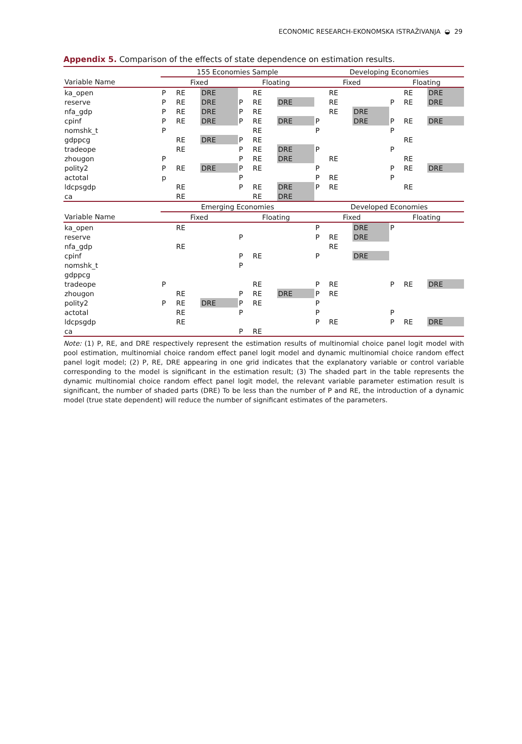ECONOMIC RESEARCH-EKONOMSKA ISTRAŽIVANJA ◒ 29
Appendix 5. Comparison of the effects of state dependence on estimation results.
| | 155 Economies Sample | | | | | | Developing Economies | | | | | |
| --- | --- | --- | --- | --- | --- | --- | --- | --- | --- | --- | --- | --- |
| Variable Name | Fixed | | | Floating | | | Fixed | | | Floating | | |
| ka_open | P | RE | DRE | | RE | | | RE | | | RE | DRE |
| reserve | P | RE | DRE | P | RE | DRE | | RE | | P | RE | DRE |
| nfa_gdp | P | RE | DRE | P | RE | | | RE | DRE | | | |
| cpinf | P | RE | DRE | P | RE | DRE | P | | DRE | P | RE | DRE |
| nomshk_t | P | | | | RE | | P | | | P | | |
| gdppcg | | RE | DRE | P | RE | | | | | | RE | |
| tradeope | | RE | | P | RE | DRE | P | | | P | | |
| zhougon | P | | | P | RE | DRE | | RE | | | RE | |
| polity2 | P | RE | DRE | P | RE | | P | | | P | RE | DRE |
| actotal | p | | | P | | | P | RE | | P | | |
| ldcpsgdp | | RE | | P | RE | DRE | P | RE | | | RE | |
| ca | | RE | | | RE | DRE | | | | | | |
| | Emerging Economies | | | | | | Developed Economies | | | | | |
| Variable Name | Fixed | | | Floating | | | Fixed | | | Floating | | |
| ka_open | | RE | | | | | P | | DRE | P | | |
| reserve | | | | P | | | P | RE | DRE | | | |
| nfa_gdp | | RE | | | | | | RE | | | | |
| cpinf | | | | P | RE | | P | | DRE | | | |
| nomshk_t | | | | P | | | | | | | | |
| gdppcg | | | | | | | | | | | | |
| tradeope | P | | | | RE | | P | RE | | P | RE | DRE |
| zhougon | | RE | | P | RE | DRE | P | RE | | | | |
| polity2 | P | RE | DRE | P | RE | | P | | | | | |
| actotal | | RE | | P | | | P | | | P | | |
| ldcpsgdp | | RE | | | | | P | RE | | P | RE | DRE |
| ca | | | | P | RE | | | | | | | |
Note: (1) P, RE, and DRE respectively represent the estimation results of multinomial choice panel logit model with pool estimation, multinomial choice random effect panel logit model and dynamic multinomial choice random effect panel logit model; (2) P, RE, DRE appearing in one grid indicates that the explanatory variable or control variable corresponding to the model is significant in the estimation result; (3) The shaded part in the table represents the dynamic multinomial choice random effect panel logit model, the relevant variable parameter estimation result is significant, the number of shaded parts (DRE) To be less than the number of P and RE, the introduction of a dynamic model (true state dependent) will reduce the number of significant estimates of the parameters.